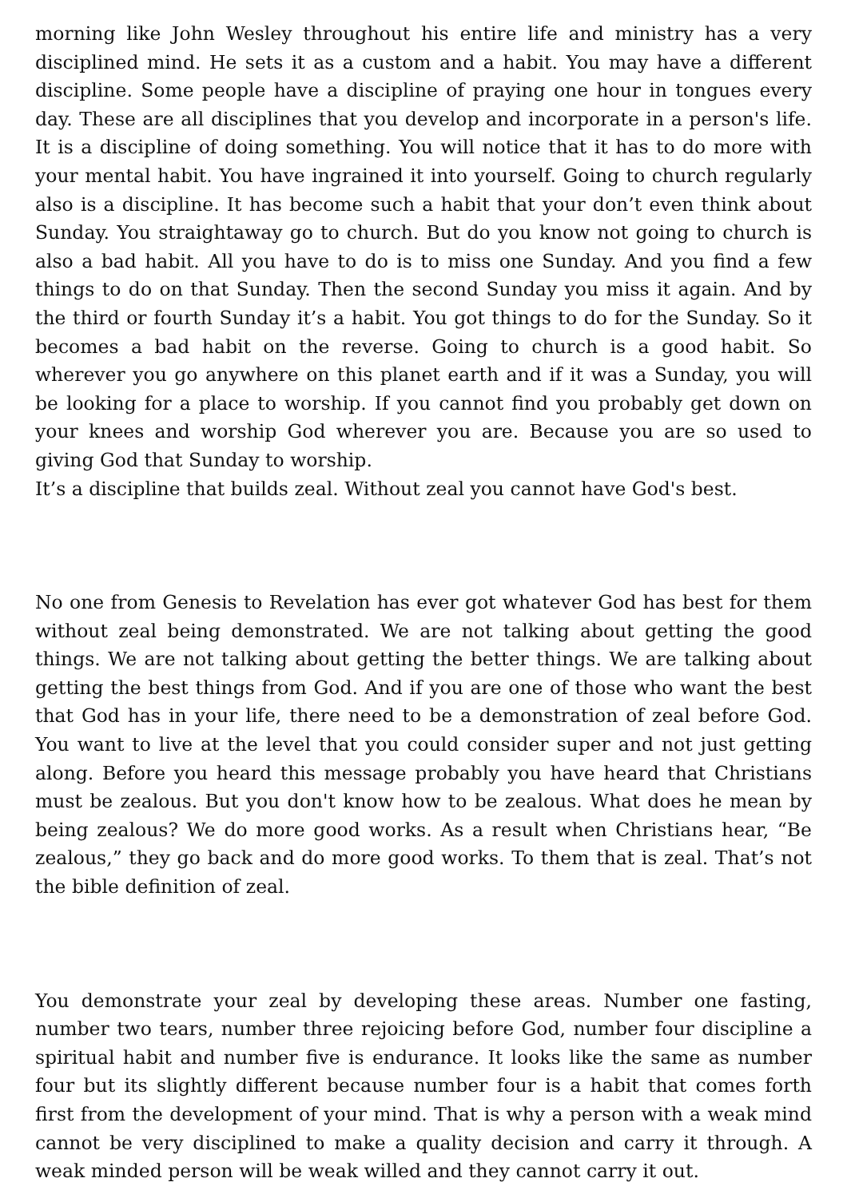morning like John Wesley throughout his entire life and ministry has a very disciplined mind. He sets it as a custom and a habit. You may have a different discipline. Some people have a discipline of praying one hour in tongues every day. These are all disciplines that you develop and incorporate in a person's life. It is a discipline of doing something. You will notice that it has to do more with your mental habit. You have ingrained it into yourself. Going to church regularly also is a discipline. It has become such a habit that your don’t even think about Sunday. You straightaway go to church. But do you know not going to church is also a bad habit. All you have to do is to miss one Sunday. And you find a few things to do on that Sunday. Then the second Sunday you miss it again. And by the third or fourth Sunday it’s a habit. You got things to do for the Sunday. So it becomes a bad habit on the reverse. Going to church is a good habit. So wherever you go anywhere on this planet earth and if it was a Sunday, you will be looking for a place to worship. If you cannot find you probably get down on your knees and worship God wherever you are. Because you are so used to giving God that Sunday to worship.
It’s a discipline that builds zeal. Without zeal you cannot have God's best.
No one from Genesis to Revelation has ever got whatever God has best for them without zeal being demonstrated. We are not talking about getting the good things. We are not talking about getting the better things. We are talking about getting the best things from God. And if you are one of those who want the best that God has in your life, there need to be a demonstration of zeal before God. You want to live at the level that you could consider super and not just getting along. Before you heard this message probably you have heard that Christians must be zealous. But you don't know how to be zealous. What does he mean by being zealous? We do more good works. As a result when Christians hear, “Be zealous,” they go back and do more good works. To them that is zeal. That’s not the bible definition of zeal.
You demonstrate your zeal by developing these areas. Number one fasting, number two tears, number three rejoicing before God, number four discipline a spiritual habit and number five is endurance. It looks like the same as number four but its slightly different because number four is a habit that comes forth first from the development of your mind. That is why a person with a weak mind cannot be very disciplined to make a quality decision and carry it through. A weak minded person will be weak willed and they cannot carry it out.